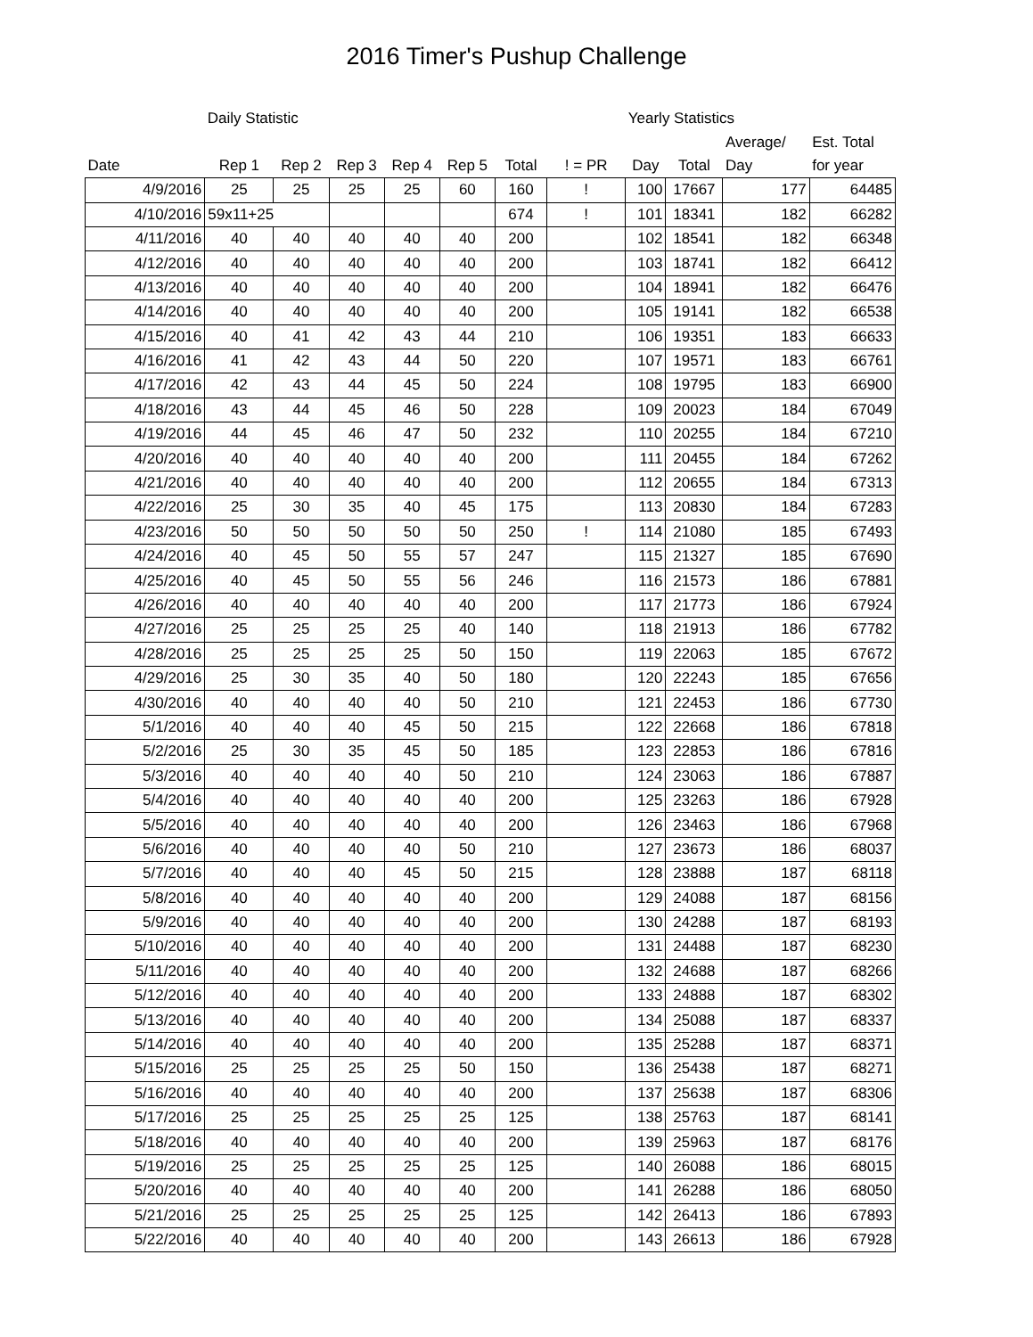2016 Timer's Pushup Challenge
| | Daily Statistic | | | | | | | Yearly Statistics | | | |
| --- | --- | --- | --- | --- | --- | --- | --- | --- | --- | --- | --- |
| | | | | | | | | | | Average/ | Est. Total |
| Date | Rep 1 | Rep 2 | Rep 3 | Rep 4 | Rep 5 | Total | ! = PR | Day | Total | Day | for year |
| 4/9/2016 | 25 | 25 | 25 | 25 | 60 | 160 | ! | 100 | 17667 | 177 | 64485 |
| 4/10/2016 | 59x11+25 | | | | | 674 | ! | 101 | 18341 | 182 | 66282 |
| 4/11/2016 | 40 | 40 | 40 | 40 | 40 | 200 | | 102 | 18541 | 182 | 66348 |
| 4/12/2016 | 40 | 40 | 40 | 40 | 40 | 200 | | 103 | 18741 | 182 | 66412 |
| 4/13/2016 | 40 | 40 | 40 | 40 | 40 | 200 | | 104 | 18941 | 182 | 66476 |
| 4/14/2016 | 40 | 40 | 40 | 40 | 40 | 200 | | 105 | 19141 | 182 | 66538 |
| 4/15/2016 | 40 | 41 | 42 | 43 | 44 | 210 | | 106 | 19351 | 183 | 66633 |
| 4/16/2016 | 41 | 42 | 43 | 44 | 50 | 220 | | 107 | 19571 | 183 | 66761 |
| 4/17/2016 | 42 | 43 | 44 | 45 | 50 | 224 | | 108 | 19795 | 183 | 66900 |
| 4/18/2016 | 43 | 44 | 45 | 46 | 50 | 228 | | 109 | 20023 | 184 | 67049 |
| 4/19/2016 | 44 | 45 | 46 | 47 | 50 | 232 | | 110 | 20255 | 184 | 67210 |
| 4/20/2016 | 40 | 40 | 40 | 40 | 40 | 200 | | 111 | 20455 | 184 | 67262 |
| 4/21/2016 | 40 | 40 | 40 | 40 | 40 | 200 | | 112 | 20655 | 184 | 67313 |
| 4/22/2016 | 25 | 30 | 35 | 40 | 45 | 175 | | 113 | 20830 | 184 | 67283 |
| 4/23/2016 | 50 | 50 | 50 | 50 | 50 | 250 | ! | 114 | 21080 | 185 | 67493 |
| 4/24/2016 | 40 | 45 | 50 | 55 | 57 | 247 | | 115 | 21327 | 185 | 67690 |
| 4/25/2016 | 40 | 45 | 50 | 55 | 56 | 246 | | 116 | 21573 | 186 | 67881 |
| 4/26/2016 | 40 | 40 | 40 | 40 | 40 | 200 | | 117 | 21773 | 186 | 67924 |
| 4/27/2016 | 25 | 25 | 25 | 25 | 40 | 140 | | 118 | 21913 | 186 | 67782 |
| 4/28/2016 | 25 | 25 | 25 | 25 | 50 | 150 | | 119 | 22063 | 185 | 67672 |
| 4/29/2016 | 25 | 30 | 35 | 40 | 50 | 180 | | 120 | 22243 | 185 | 67656 |
| 4/30/2016 | 40 | 40 | 40 | 40 | 50 | 210 | | 121 | 22453 | 186 | 67730 |
| 5/1/2016 | 40 | 40 | 40 | 45 | 50 | 215 | | 122 | 22668 | 186 | 67818 |
| 5/2/2016 | 25 | 30 | 35 | 45 | 50 | 185 | | 123 | 22853 | 186 | 67816 |
| 5/3/2016 | 40 | 40 | 40 | 40 | 50 | 210 | | 124 | 23063 | 186 | 67887 |
| 5/4/2016 | 40 | 40 | 40 | 40 | 40 | 200 | | 125 | 23263 | 186 | 67928 |
| 5/5/2016 | 40 | 40 | 40 | 40 | 40 | 200 | | 126 | 23463 | 186 | 67968 |
| 5/6/2016 | 40 | 40 | 40 | 40 | 50 | 210 | | 127 | 23673 | 186 | 68037 |
| 5/7/2016 | 40 | 40 | 40 | 45 | 50 | 215 | | 128 | 23888 | 187 | 68118 |
| 5/8/2016 | 40 | 40 | 40 | 40 | 40 | 200 | | 129 | 24088 | 187 | 68156 |
| 5/9/2016 | 40 | 40 | 40 | 40 | 40 | 200 | | 130 | 24288 | 187 | 68193 |
| 5/10/2016 | 40 | 40 | 40 | 40 | 40 | 200 | | 131 | 24488 | 187 | 68230 |
| 5/11/2016 | 40 | 40 | 40 | 40 | 40 | 200 | | 132 | 24688 | 187 | 68266 |
| 5/12/2016 | 40 | 40 | 40 | 40 | 40 | 200 | | 133 | 24888 | 187 | 68302 |
| 5/13/2016 | 40 | 40 | 40 | 40 | 40 | 200 | | 134 | 25088 | 187 | 68337 |
| 5/14/2016 | 40 | 40 | 40 | 40 | 40 | 200 | | 135 | 25288 | 187 | 68371 |
| 5/15/2016 | 25 | 25 | 25 | 25 | 50 | 150 | | 136 | 25438 | 187 | 68271 |
| 5/16/2016 | 40 | 40 | 40 | 40 | 40 | 200 | | 137 | 25638 | 187 | 68306 |
| 5/17/2016 | 25 | 25 | 25 | 25 | 25 | 125 | | 138 | 25763 | 187 | 68141 |
| 5/18/2016 | 40 | 40 | 40 | 40 | 40 | 200 | | 139 | 25963 | 187 | 68176 |
| 5/19/2016 | 25 | 25 | 25 | 25 | 25 | 125 | | 140 | 26088 | 186 | 68015 |
| 5/20/2016 | 40 | 40 | 40 | 40 | 40 | 200 | | 141 | 26288 | 186 | 68050 |
| 5/21/2016 | 25 | 25 | 25 | 25 | 25 | 125 | | 142 | 26413 | 186 | 67893 |
| 5/22/2016 | 40 | 40 | 40 | 40 | 40 | 200 | | 143 | 26613 | 186 | 67928 |